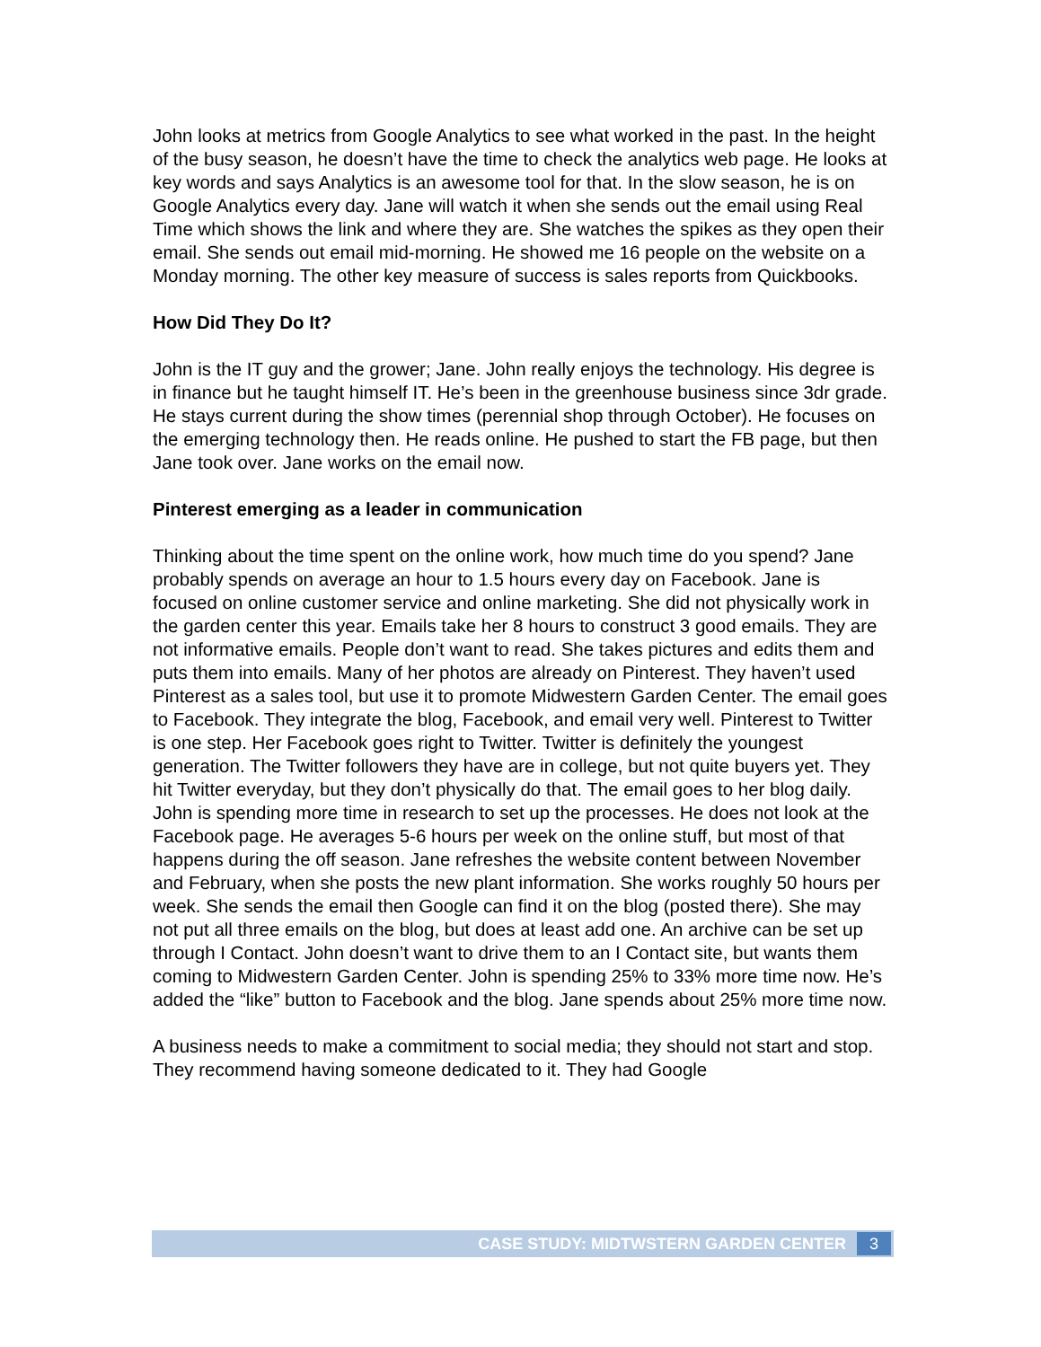John looks at metrics from Google Analytics to see what worked in the past. In the height of the busy season, he doesn’t have the time to check the analytics web page. He looks at key words and says Analytics is an awesome tool for that. In the slow season, he is on Google Analytics every day. Jane will watch it when she sends out the email using Real Time which shows the link and where they are. She watches the spikes as they open their email. She sends out email mid-morning. He showed me 16 people on the website on a Monday morning. The other key measure of success is sales reports from Quickbooks.
How Did They Do It?
John is the IT guy and the grower; Jane. John really enjoys the technology. His degree is in finance but he taught himself IT. He’s been in the greenhouse business since 3dr grade. He stays current during the show times (perennial shop through October). He focuses on the emerging technology then. He reads online. He pushed to start the FB page, but then Jane took over. Jane works on the email now.
Pinterest emerging as a leader in communication
Thinking about the time spent on the online work, how much time do you spend? Jane probably spends on average an hour to 1.5 hours every day on Facebook. Jane is focused on online customer service and online marketing. She did not physically work in the garden center this year. Emails take her 8 hours to construct 3 good emails. They are not informative emails. People don’t want to read. She takes pictures and edits them and puts them into emails. Many of her photos are already on Pinterest. They haven’t used Pinterest as a sales tool, but use it to promote Midwestern Garden Center. The email goes to Facebook. They integrate the blog, Facebook, and email very well. Pinterest to Twitter is one step. Her Facebook goes right to Twitter. Twitter is definitely the youngest generation. The Twitter followers they have are in college, but not quite buyers yet. They hit Twitter everyday, but they don’t physically do that. The email goes to her blog daily. John is spending more time in research to set up the processes. He does not look at the Facebook page. He averages 5-6 hours per week on the online stuff, but most of that happens during the off season. Jane refreshes the website content between November and February, when she posts the new plant information. She works roughly 50 hours per week. She sends the email then Google can find it on the blog (posted there). She may not put all three emails on the blog, but does at least add one. An archive can be set up through I Contact. John doesn’t want to drive them to an I Contact site, but wants them coming to Midwestern Garden Center. John is spending 25% to 33% more time now. He’s added the “like” button to Facebook and the blog. Jane spends about 25% more time now.
A business needs to make a commitment to social media; they should not start and stop. They recommend having someone dedicated to it. They had Google
CASE STUDY: MIDTWSTERN GARDEN CENTER 3